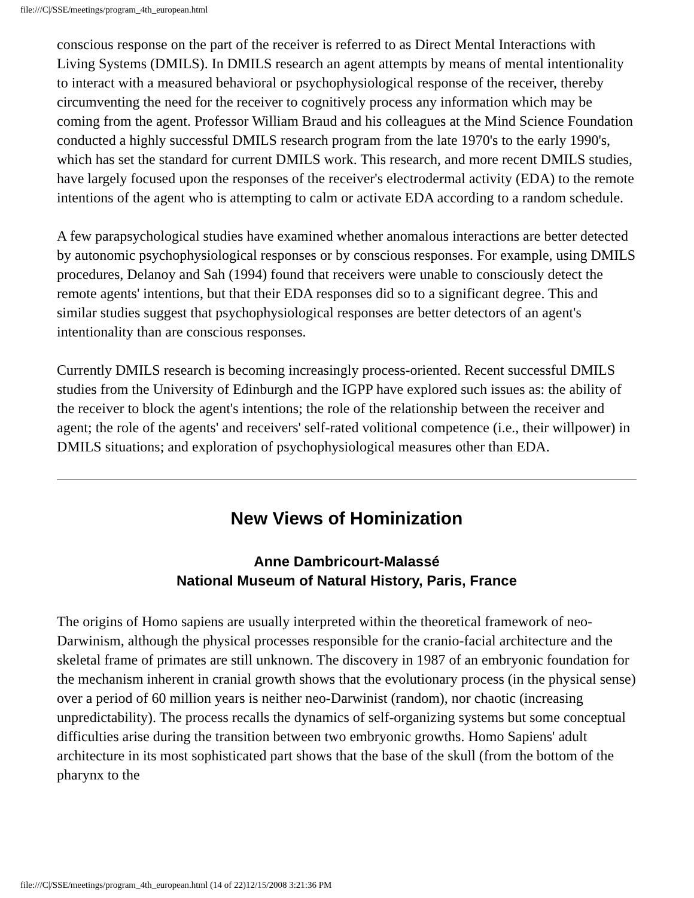file:///C|/SSE/meetings/program_4th_european.html
conscious response on the part of the receiver is referred to as Direct Mental Interactions with Living Systems (DMILS). In DMILS research an agent attempts by means of mental intentionality to interact with a measured behavioral or psychophysiological response of the receiver, thereby circumventing the need for the receiver to cognitively process any information which may be coming from the agent. Professor William Braud and his colleagues at the Mind Science Foundation conducted a highly successful DMILS research program from the late 1970's to the early 1990's, which has set the standard for current DMILS work. This research, and more recent DMILS studies, have largely focused upon the responses of the receiver's electrodermal activity (EDA) to the remote intentions of the agent who is attempting to calm or activate EDA according to a random schedule.
A few parapsychological studies have examined whether anomalous interactions are better detected by autonomic psychophysiological responses or by conscious responses. For example, using DMILS procedures, Delanoy and Sah (1994) found that receivers were unable to consciously detect the remote agents' intentions, but that their EDA responses did so to a significant degree. This and similar studies suggest that psychophysiological responses are better detectors of an agent's intentionality than are conscious responses.
Currently DMILS research is becoming increasingly process-oriented. Recent successful DMILS studies from the University of Edinburgh and the IGPP have explored such issues as: the ability of the receiver to block the agent's intentions; the role of the relationship between the receiver and agent; the role of the agents' and receivers' self-rated volitional competence (i.e., their willpower) in DMILS situations; and exploration of psychophysiological measures other than EDA.
New Views of Hominization
Anne Dambricourt-Malassé
National Museum of Natural History, Paris, France
The origins of Homo sapiens are usually interpreted within the theoretical framework of neo-Darwinism, although the physical processes responsible for the cranio-facial architecture and the skeletal frame of primates are still unknown. The discovery in 1987 of an embryonic foundation for the mechanism inherent in cranial growth shows that the evolutionary process (in the physical sense) over a period of 60 million years is neither neo-Darwinist (random), nor chaotic (increasing unpredictability). The process recalls the dynamics of self-organizing systems but some conceptual difficulties arise during the transition between two embryonic growths. Homo Sapiens' adult architecture in its most sophisticated part shows that the base of the skull (from the bottom of the pharynx to the
file:///C|/SSE/meetings/program_4th_european.html (14 of 22)12/15/2008 3:21:36 PM